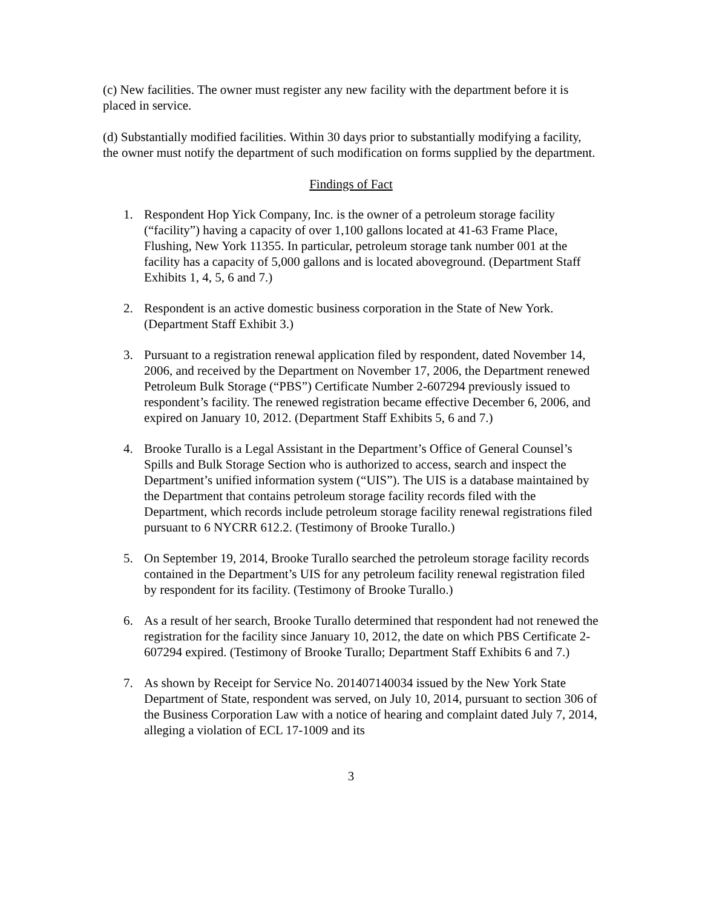(c) New facilities. The owner must register any new facility with the department before it is placed in service.
(d) Substantially modified facilities. Within 30 days prior to substantially modifying a facility, the owner must notify the department of such modification on forms supplied by the department.
Findings of Fact
1. Respondent Hop Yick Company, Inc. is the owner of a petroleum storage facility (“facility”) having a capacity of over 1,100 gallons located at 41-63 Frame Place, Flushing, New York 11355. In particular, petroleum storage tank number 001 at the facility has a capacity of 5,000 gallons and is located aboveground. (Department Staff Exhibits 1, 4, 5, 6 and 7.)
2. Respondent is an active domestic business corporation in the State of New York. (Department Staff Exhibit 3.)
3. Pursuant to a registration renewal application filed by respondent, dated November 14, 2006, and received by the Department on November 17, 2006, the Department renewed Petroleum Bulk Storage (“PBS”) Certificate Number 2-607294 previously issued to respondent’s facility. The renewed registration became effective December 6, 2006, and expired on January 10, 2012. (Department Staff Exhibits 5, 6 and 7.)
4. Brooke Turallo is a Legal Assistant in the Department’s Office of General Counsel’s Spills and Bulk Storage Section who is authorized to access, search and inspect the Department’s unified information system (“UIS”). The UIS is a database maintained by the Department that contains petroleum storage facility records filed with the Department, which records include petroleum storage facility renewal registrations filed pursuant to 6 NYCRR 612.2. (Testimony of Brooke Turallo.)
5. On September 19, 2014, Brooke Turallo searched the petroleum storage facility records contained in the Department’s UIS for any petroleum facility renewal registration filed by respondent for its facility. (Testimony of Brooke Turallo.)
6. As a result of her search, Brooke Turallo determined that respondent had not renewed the registration for the facility since January 10, 2012, the date on which PBS Certificate 2-607294 expired. (Testimony of Brooke Turallo; Department Staff Exhibits 6 and 7.)
7. As shown by Receipt for Service No. 201407140034 issued by the New York State Department of State, respondent was served, on July 10, 2014, pursuant to section 306 of the Business Corporation Law with a notice of hearing and complaint dated July 7, 2014, alleging a violation of ECL 17-1009 and its
3